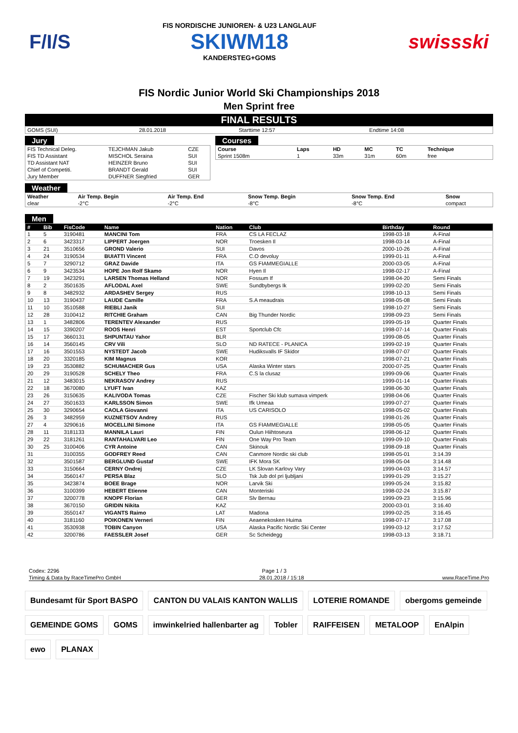F/I/S
FIS NORDISCHE JUNIOREN- & U23 LANGLAUF
SKIWM18
KANDERSTEG+GOMS
swissski
FIS Nordic Junior World Ski Championships 2018
Men Sprint free
FINAL RESULTS
| GOMS (SUI) | 28.01.2018 | Starttime 12:57 | Endtime 14:08 |
Jury
| FIS Technical Deleg. | TEJCHMAN Jakub | CZE |
| FIS TD Assistant | MISCHOL Seraina | SUI |
| TD Assistant NAT | HEINZER Bruno | SUI |
| Chief of Competiti. | BRANDT Gerald | SUI |
| Jury Member | DUFFNER Siegfried | GER |
Courses
| Course | Laps | HD | MC | TC | Technique |
| --- | --- | --- | --- | --- | --- |
| Sprint 1508m | 1 | 33m | 31m | 60m | free |
Weather
| Weather | Air Temp. Begin | Air Temp. End | Snow Temp. Begin | Snow Temp. End | Snow |
| --- | --- | --- | --- | --- | --- |
| clear | -2°C | -2°C | -8°C | -8°C | compact |
Men
| # | Bib | FisCode | Name | Nation | Club | Birthday | Round |
| --- | --- | --- | --- | --- | --- | --- | --- |
| 1 | 5 | 3190481 | MANCINI Tom | FRA | CS LA FECLAZ | 1998-03-18 | A-Final |
| 2 | 6 | 3423317 | LIPPERT Joergen | NOR | Troesken Il | 1998-03-14 | A-Final |
| 3 | 21 | 3510656 | GROND Valerio | SUI | Davos | 2000-10-26 | A-Final |
| 4 | 24 | 3190534 | BUIATTI Vincent | FRA | C.O devoluy | 1999-01-11 | A-Final |
| 5 | 7 | 3290712 | GRAZ Davide | ITA | GS FIAMMEGIALLE | 2000-03-05 | A-Final |
| 6 | 9 | 3423534 | HOPE Jon Rolf Skamo | NOR | Hyen Il | 1998-02-17 | A-Final |
| 7 | 19 | 3423291 | LARSEN Thomas Helland | NOR | Fossum If | 1998-04-20 | Semi Finals |
| 8 | 2 | 3501635 | AFLODAL Axel | SWE | Sundbybergs Ik | 1999-02-20 | Semi Finals |
| 9 | 8 | 3482932 | ARDASHEV Sergey | RUS | | 1998-10-13 | Semi Finals |
| 10 | 13 | 3190437 | LAUDE Camille | FRA | S.A meaudrais | 1998-05-08 | Semi Finals |
| 11 | 10 | 3510588 | RIEBLI Janik | SUI | | 1998-10-27 | Semi Finals |
| 12 | 28 | 3100412 | RITCHIE Graham | CAN | Big Thunder Nordic | 1998-09-23 | Semi Finals |
| 13 | 1 | 3482806 | TERENTEV Alexander | RUS | | 1999-05-19 | Quarter Finals |
| 14 | 15 | 3390207 | ROOS Henri | EST | Sportclub Cfc | 1998-07-14 | Quarter Finals |
| 15 | 17 | 3660131 | SHPUNTAU Yahor | BLR | | 1999-08-05 | Quarter Finals |
| 16 | 14 | 3560145 | CRV Vili | SLO | ND RATECE - PLANICA | 1999-02-19 | Quarter Finals |
| 17 | 16 | 3501553 | NYSTEDT Jacob | SWE | Hudiksvalls IF Skidor | 1998-07-07 | Quarter Finals |
| 18 | 20 | 3320185 | KIM Magnus | KOR | | 1998-07-21 | Quarter Finals |
| 19 | 23 | 3530882 | SCHUMACHER Gus | USA | Alaska Winter stars | 2000-07-25 | Quarter Finals |
| 20 | 29 | 3190528 | SCHELY Theo | FRA | C.S la clusaz | 1999-09-06 | Quarter Finals |
| 21 | 12 | 3483015 | NEKRASOV Andrey | RUS | | 1999-01-14 | Quarter Finals |
| 22 | 18 | 3670080 | LYUFT Ivan | KAZ | | 1998-06-30 | Quarter Finals |
| 23 | 26 | 3150635 | KALIVODA Tomas | CZE | Fischer Ski klub sumava vimperk | 1998-04-06 | Quarter Finals |
| 24 | 27 | 3501633 | KARLSSON Simon | SWE | Ifk Umeaa | 1999-07-27 | Quarter Finals |
| 25 | 30 | 3290654 | CAOLA Giovanni | ITA | US CARISOLO | 1998-05-02 | Quarter Finals |
| 26 | 3 | 3482959 | KUZNETSOV Andrey | RUS | | 1998-01-26 | Quarter Finals |
| 27 | 4 | 3290616 | MOCELLINI Simone | ITA | GS FIAMMEGIALLE | 1998-05-05 | Quarter Finals |
| 28 | 11 | 3181133 | MANNILA Lauri | FIN | Oulun Hiihtoseura | 1998-06-12 | Quarter Finals |
| 29 | 22 | 3181261 | RANTAHALVARI Leo | FIN | One Way Pro Team | 1999-09-10 | Quarter Finals |
| 30 | 25 | 3100406 | CYR Antoine | CAN | Skinouk | 1998-09-18 | Quarter Finals |
| 31 | | 3100355 | GODFREY Reed | CAN | Canmore Nordic ski club | 1998-05-01 | 3:14.39 |
| 32 | | 3501587 | BERGLUND Gustaf | SWE | IFK Mora SK | 1998-05-04 | 3:14.48 |
| 33 | | 3150664 | CERNY Ondrej | CZE | LK Slovan Karlovy Vary | 1999-04-03 | 3:14.57 |
| 34 | | 3560147 | PERSA Blaz | SLO | Tsk Jub dol pri ljubljani | 1999-01-29 | 3:15.27 |
| 35 | | 3423874 | BOEE Brage | NOR | Larvik Ski | 1999-05-24 | 3:15.82 |
| 36 | | 3100399 | HEBERT Etienne | CAN | Monteriski | 1998-02-24 | 3:15.87 |
| 37 | | 3200778 | KNOPF Florian | GER | Slv Bernau | 1999-09-23 | 3:15.96 |
| 38 | | 3670150 | GRIDIN Nikita | KAZ | | 2000-03-01 | 3:16.40 |
| 39 | | 3550147 | VIGANTS Raimo | LAT | Madona | 1999-02-25 | 3:16.45 |
| 40 | | 3181160 | POIKONEN Verneri | FIN | Aeaenekosken Huima | 1998-07-17 | 3:17.08 |
| 41 | | 3530938 | TOBIN Canyon | USA | Alaska Pacific Nordic Ski Center | 1999-03-12 | 3:17.52 |
| 42 | | 3200786 | FAESSLER Josef | GER | Sc Scheidegg | 1998-03-13 | 3:18.71 |
Codex: 2296 Page 1 / 3
Timing & Data by RaceTimePro GmbH 28.01.2018 / 15:18 www.RaceTime.Pro
Bundesamt für Sport BASPO CANTON DU VALAIS KANTON WALLIS LOTERIE ROMANDE obergoms gemeinde GEMEINDE GOMS GOMS imwinkelried hallenbarter ag Tobler RAIFFEISEN METALOOP EnAlpin ewo PLANAX